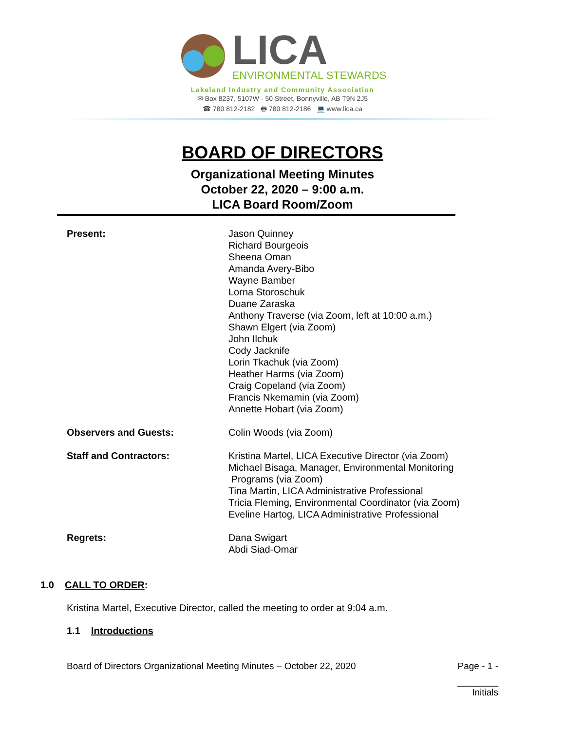LICA
ENVIRONMENTAL STEWARDS
Lakeland Industry and Community Association
✉ Box 8237, 5107W - 50 Street, Bonnyville, AB T9N 2J5
☎ 780 812-2182 🖶 780 812-2186 💻 www.lica.ca
BOARD OF DIRECTORS
Organizational Meeting Minutes
October 22, 2020 – 9:00 a.m.
LICA Board Room/Zoom
Present: Jason Quinney
Richard Bourgeois
Sheena Oman
Amanda Avery-Bibo
Wayne Bamber
Lorna Storoschuk
Duane Zaraska
Anthony Traverse (via Zoom, left at 10:00 a.m.)
Shawn Elgert (via Zoom)
John Ilchuk
Cody Jacknife
Lorin Tkachuk (via Zoom)
Heather Harms (via Zoom)
Craig Copeland (via Zoom)
Francis Nkemamin (via Zoom)
Annette Hobart (via Zoom)
Observers and Guests: Colin Woods (via Zoom)
Staff and Contractors: Kristina Martel, LICA Executive Director (via Zoom)
Michael Bisaga, Manager, Environmental Monitoring
Programs (via Zoom)
Tina Martin, LICA Administrative Professional
Tricia Fleming, Environmental Coordinator (via Zoom)
Eveline Hartog, LICA Administrative Professional
Regrets: Dana Swigart
Abdi Siad-Omar
1.0 CALL TO ORDER:
Kristina Martel, Executive Director, called the meeting to order at 9:04 a.m.
1.1 Introductions
Board of Directors Organizational Meeting Minutes – October 22, 2020 Page - 1 -
________
Initials